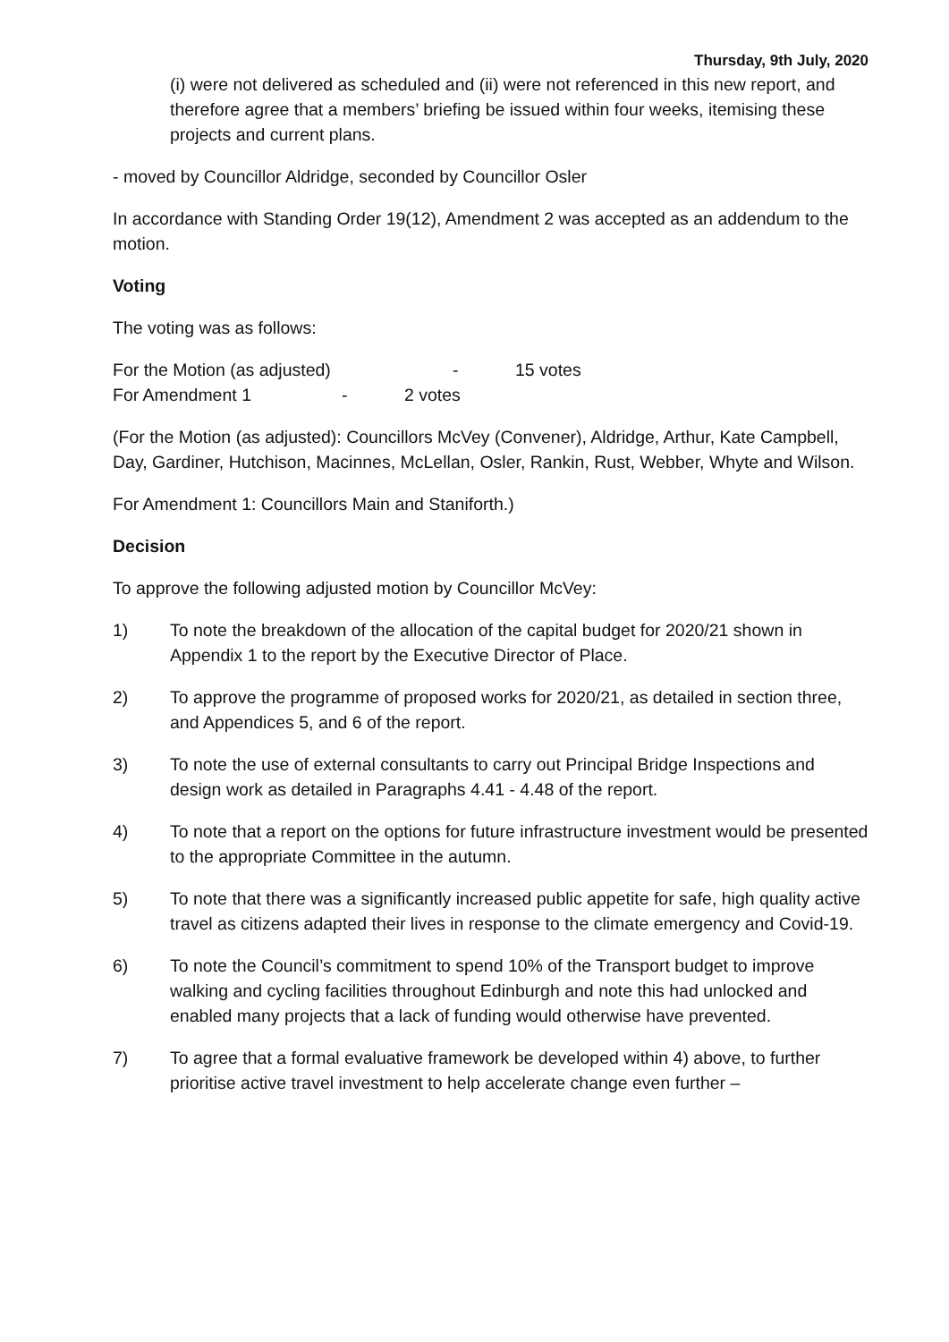Thursday, 9th July, 2020
(i) were not delivered as scheduled and (ii) were not referenced in this new report, and therefore agree that a members’ briefing be issued within four weeks, itemising these projects and current plans.
- moved by Councillor Aldridge, seconded by Councillor Osler
In accordance with Standing Order 19(12), Amendment 2 was accepted as an addendum to the motion.
Voting
The voting was as follows:
For the Motion (as adjusted) - 15 votes
For Amendment 1 - 2 votes
(For the Motion (as adjusted): Councillors McVey (Convener), Aldridge, Arthur, Kate Campbell, Day, Gardiner, Hutchison, Macinnes, McLellan, Osler, Rankin, Rust, Webber, Whyte and Wilson.
For Amendment 1: Councillors Main and Staniforth.)
Decision
To approve the following adjusted motion by Councillor McVey:
1) To note the breakdown of the allocation of the capital budget for 2020/21 shown in Appendix 1 to the report by the Executive Director of Place.
2) To approve the programme of proposed works for 2020/21, as detailed in section three, and Appendices 5, and 6 of the report.
3) To note the use of external consultants to carry out Principal Bridge Inspections and design work as detailed in Paragraphs 4.41 - 4.48 of the report.
4) To note that a report on the options for future infrastructure investment would be presented to the appropriate Committee in the autumn.
5) To note that there was a significantly increased public appetite for safe, high quality active travel as citizens adapted their lives in response to the climate emergency and Covid-19.
6) To note the Council’s commitment to spend 10% of the Transport budget to improve walking and cycling facilities throughout Edinburgh and note this had unlocked and enabled many projects that a lack of funding would otherwise have prevented.
7) To agree that a formal evaluative framework be developed within 4) above, to further prioritise active travel investment to help accelerate change even further –